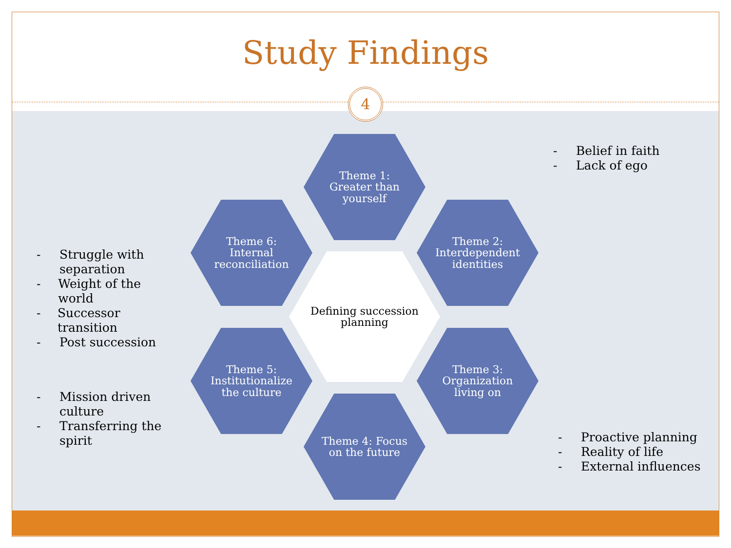Study Findings
4
Theme 1:
Greater than
yourself
Theme 2:
Interdependent
identities
Theme 3:
Organization
living on
Theme 4: Focus
on the future
Theme 5:
Institutionalize
the culture
Theme 6:
Internal
reconciliation
Defining succession
planning
- Belief in faith
- Lack of ego
- Struggle with
separation
- Weight of the world
- Successor transition
- Post succession
- Mission driven
culture
- Transferring the
spirit
- Proactive planning
- Reality of life
- External influences